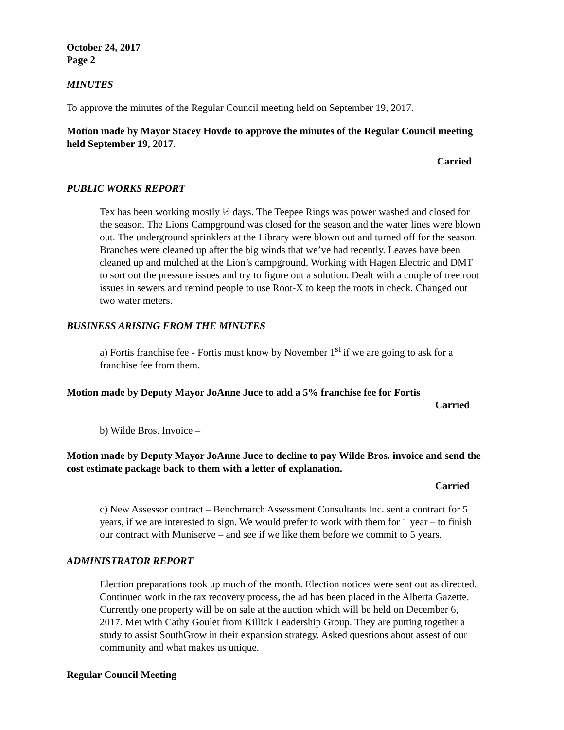October 24, 2017
Page 2
MINUTES
To approve the minutes of the Regular Council meeting held on September 19, 2017.
Motion made by Mayor Stacey Hovde to approve the minutes of the Regular Council meeting held September 19, 2017.
Carried
PUBLIC WORKS REPORT
Tex has been working mostly ½ days. The Teepee Rings was power washed and closed for the season. The Lions Campground was closed for the season and the water lines were blown out. The underground sprinklers at the Library were blown out and turned off for the season. Branches were cleaned up after the big winds that we’ve had recently. Leaves have been cleaned up and mulched at the Lion’s campground. Working with Hagen Electric and DMT to sort out the pressure issues and try to figure out a solution. Dealt with a couple of tree root issues in sewers and remind people to use Root-X to keep the roots in check. Changed out two water meters.
BUSINESS ARISING FROM THE MINUTES
a) Fortis franchise fee - Fortis must know by November 1<sup>st</sup> if we are going to ask for a franchise fee from them.
Motion made by Deputy Mayor JoAnne Juce to add a 5% franchise fee for Fortis
Carried
b) Wilde Bros. Invoice –
Motion made by Deputy Mayor JoAnne Juce to decline to pay Wilde Bros. invoice and send the cost estimate package back to them with a letter of explanation.
Carried
c) New Assessor contract – Benchmarch Assessment Consultants Inc. sent a contract for 5 years, if we are interested to sign. We would prefer to work with them for 1 year – to finish our contract with Muniserve – and see if we like them before we commit to 5 years.
ADMINISTRATOR REPORT
Election preparations took up much of the month. Election notices were sent out as directed. Continued work in the tax recovery process, the ad has been placed in the Alberta Gazette. Currently one property will be on sale at the auction which will be held on December 6, 2017. Met with Cathy Goulet from Killick Leadership Group. They are putting together a study to assist SouthGrow in their expansion strategy. Asked questions about assest of our community and what makes us unique.
Regular Council Meeting